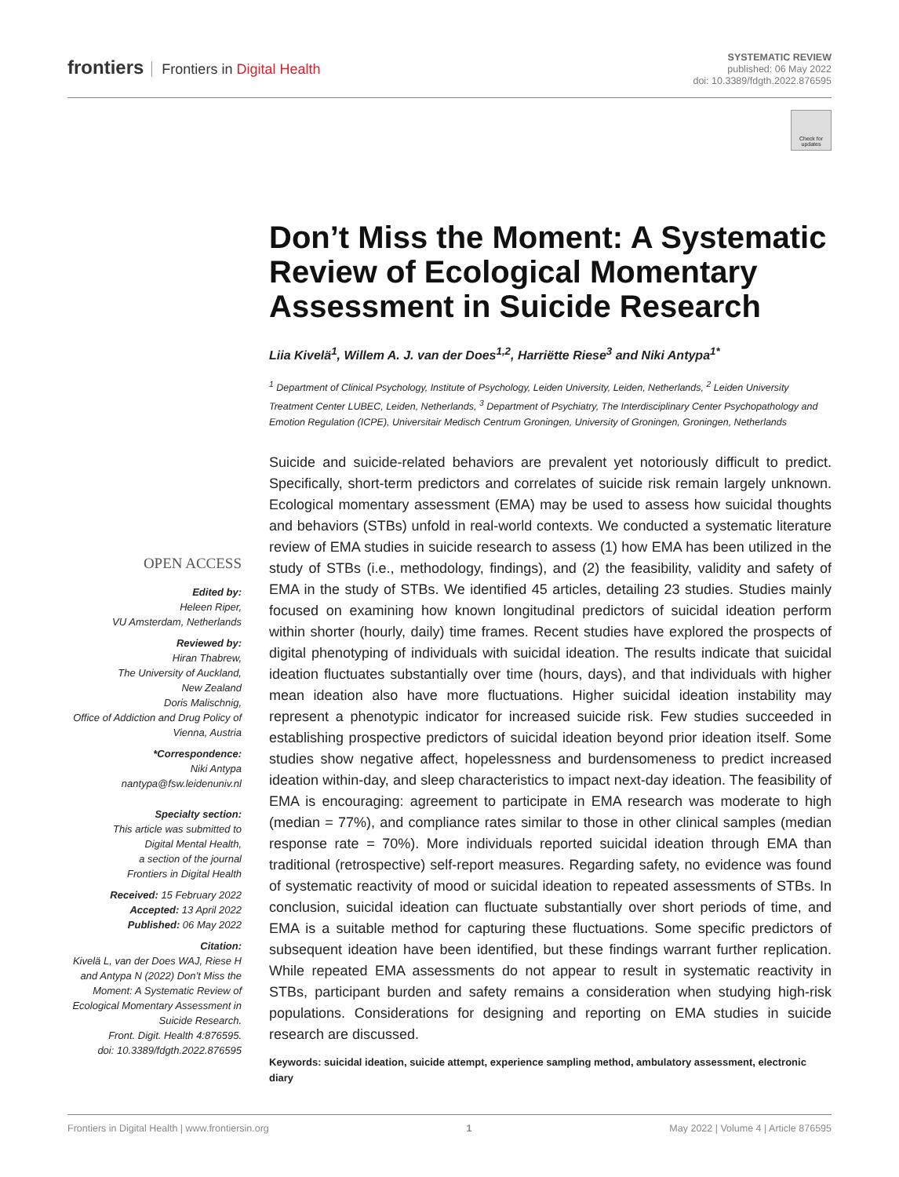frontiers Frontiers in Digital Health
SYSTEMATIC REVIEW
published: 06 May 2022
doi: 10.3389/fdgth.2022.876595
Check for updates
Don’t Miss the Moment: A Systematic Review of Ecological Momentary Assessment in Suicide Research
Liia Kivelä<sup>1</sup>, Willem A. J. van der Does<sup>1,2</sup>, Harriëtte Riese<sup>3</sup> and Niki Antypa<sup>1*</sup>
<sup>1</sup> Department of Clinical Psychology, Institute of Psychology, Leiden University, Leiden, Netherlands, <sup>2</sup> Leiden University Treatment Center LUBEC, Leiden, Netherlands, <sup>3</sup> Department of Psychiatry, The Interdisciplinary Center Psychopathology and Emotion Regulation (ICPE), Universitair Medisch Centrum Groningen, University of Groningen, Groningen, Netherlands
Suicide and suicide-related behaviors are prevalent yet notoriously difficult to predict. Specifically, short-term predictors and correlates of suicide risk remain largely unknown. Ecological momentary assessment (EMA) may be used to assess how suicidal thoughts and behaviors (STBs) unfold in real-world contexts. We conducted a systematic literature review of EMA studies in suicide research to assess (1) how EMA has been utilized in the study of STBs (i.e., methodology, findings), and (2) the feasibility, validity and safety of EMA in the study of STBs. We identified 45 articles, detailing 23 studies. Studies mainly focused on examining how known longitudinal predictors of suicidal ideation perform within shorter (hourly, daily) time frames. Recent studies have explored the prospects of digital phenotyping of individuals with suicidal ideation. The results indicate that suicidal ideation fluctuates substantially over time (hours, days), and that individuals with higher mean ideation also have more fluctuations. Higher suicidal ideation instability may represent a phenotypic indicator for increased suicide risk. Few studies succeeded in establishing prospective predictors of suicidal ideation beyond prior ideation itself. Some studies show negative affect, hopelessness and burdensomeness to predict increased ideation within-day, and sleep characteristics to impact next-day ideation. The feasibility of EMA is encouraging: agreement to participate in EMA research was moderate to high (median = 77%), and compliance rates similar to those in other clinical samples (median response rate = 70%). More individuals reported suicidal ideation through EMA than traditional (retrospective) self-report measures. Regarding safety, no evidence was found of systematic reactivity of mood or suicidal ideation to repeated assessments of STBs. In conclusion, suicidal ideation can fluctuate substantially over short periods of time, and EMA is a suitable method for capturing these fluctuations. Some specific predictors of subsequent ideation have been identified, but these findings warrant further replication. While repeated EMA assessments do not appear to result in systematic reactivity in STBs, participant burden and safety remains a consideration when studying high-risk populations. Considerations for designing and reporting on EMA studies in suicide research are discussed.
Keywords: suicidal ideation, suicide attempt, experience sampling method, ambulatory assessment, electronic diary
OPEN ACCESS
Edited by:
Heleen Riper,
VU Amsterdam, Netherlands
Reviewed by:
Hiran Thabrew,
The University of Auckland,
New Zealand
Doris Malischnig,
Office of Addiction and Drug Policy of
Vienna, Austria
*Correspondence:
Niki Antypa
nantypa@fsw.leidenuniv.nl
Specialty section:
This article was submitted to
Digital Mental Health,
a section of the journal
Frontiers in Digital Health
Received: 15 February 2022
Accepted: 13 April 2022
Published: 06 May 2022
Citation:
Kivelä L, van der Does WAJ, Riese H and Antypa N (2022) Don’t Miss the Moment: A Systematic Review of Ecological Momentary Assessment in Suicide Research.
Front. Digit. Health 4:876595.
doi: 10.3389/fdgth.2022.876595
Frontiers in Digital Health | www.frontiersin.org 1 May 2022 | Volume 4 | Article 876595